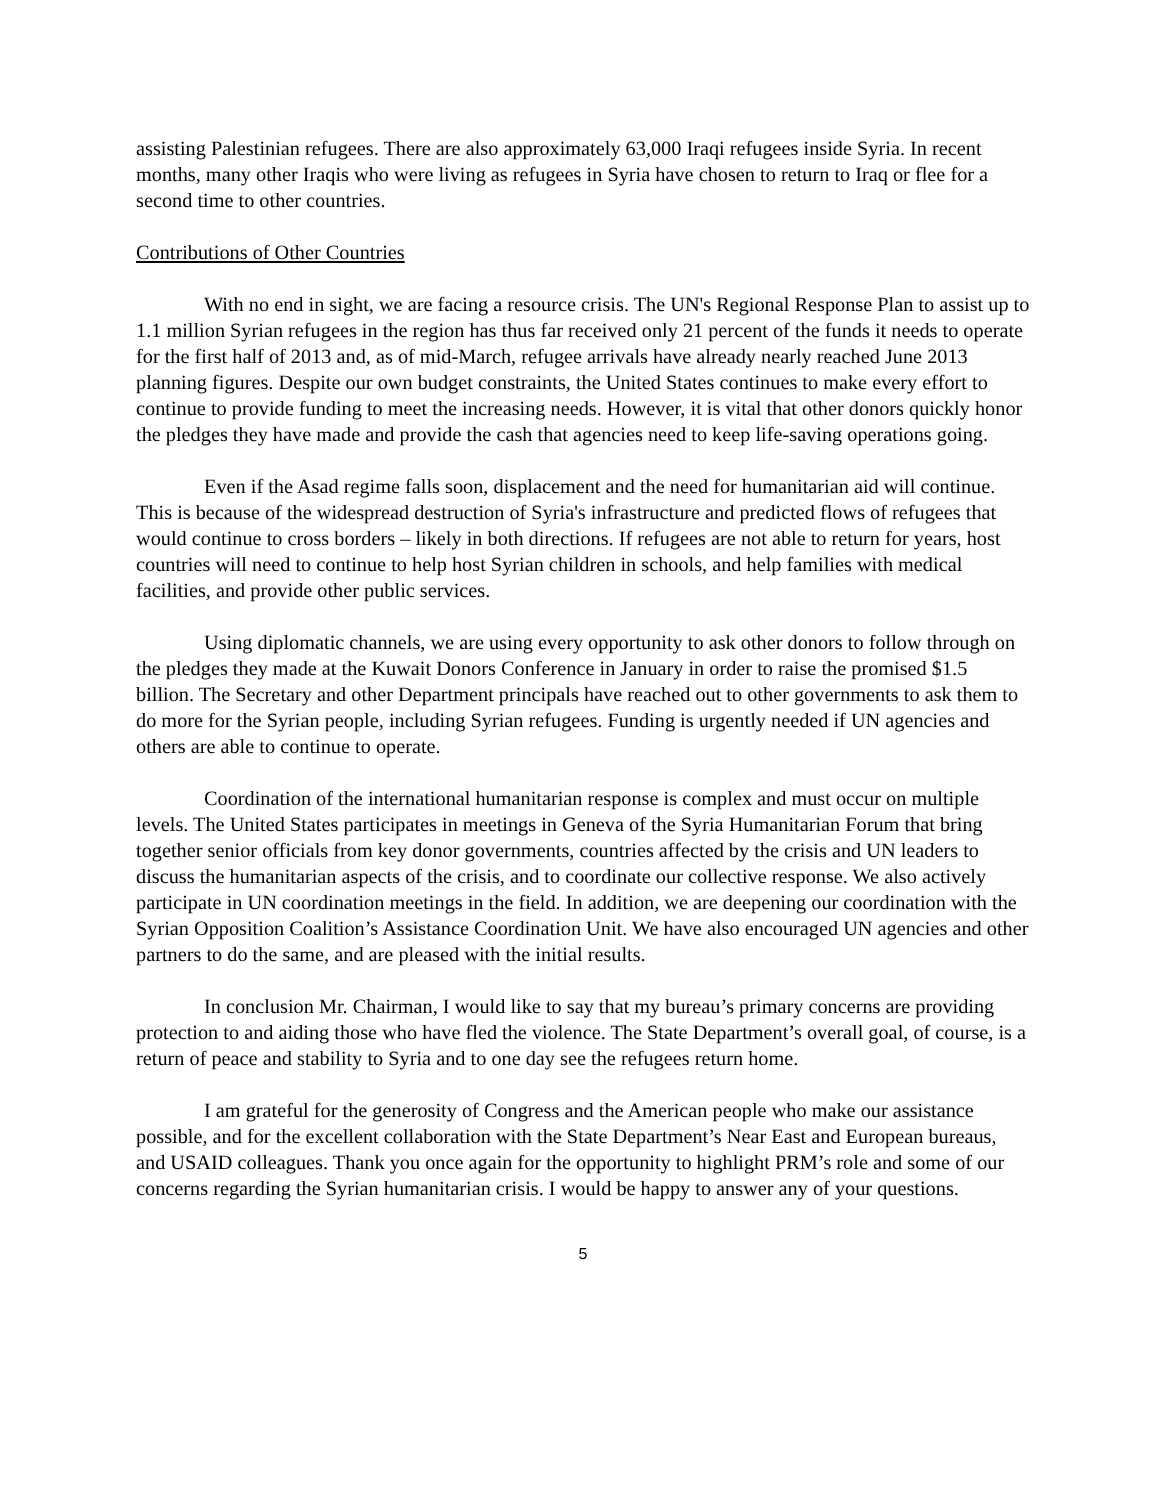assisting Palestinian refugees. There are also approximately 63,000 Iraqi refugees inside Syria. In recent months, many other Iraqis who were living as refugees in Syria have chosen to return to Iraq or flee for a second time to other countries.
Contributions of Other Countries
With no end in sight, we are facing a resource crisis. The UN's Regional Response Plan to assist up to 1.1 million Syrian refugees in the region has thus far received only 21 percent of the funds it needs to operate for the first half of 2013 and, as of mid-March, refugee arrivals have already nearly reached June 2013 planning figures. Despite our own budget constraints, the United States continues to make every effort to continue to provide funding to meet the increasing needs. However, it is vital that other donors quickly honor the pledges they have made and provide the cash that agencies need to keep life-saving operations going.
Even if the Asad regime falls soon, displacement and the need for humanitarian aid will continue. This is because of the widespread destruction of Syria's infrastructure and predicted flows of refugees that would continue to cross borders – likely in both directions. If refugees are not able to return for years, host countries will need to continue to help host Syrian children in schools, and help families with medical facilities, and provide other public services.
Using diplomatic channels, we are using every opportunity to ask other donors to follow through on the pledges they made at the Kuwait Donors Conference in January in order to raise the promised $1.5 billion. The Secretary and other Department principals have reached out to other governments to ask them to do more for the Syrian people, including Syrian refugees. Funding is urgently needed if UN agencies and others are able to continue to operate.
Coordination of the international humanitarian response is complex and must occur on multiple levels. The United States participates in meetings in Geneva of the Syria Humanitarian Forum that bring together senior officials from key donor governments, countries affected by the crisis and UN leaders to discuss the humanitarian aspects of the crisis, and to coordinate our collective response. We also actively participate in UN coordination meetings in the field. In addition, we are deepening our coordination with the Syrian Opposition Coalition’s Assistance Coordination Unit. We have also encouraged UN agencies and other partners to do the same, and are pleased with the initial results.
In conclusion Mr. Chairman, I would like to say that my bureau’s primary concerns are providing protection to and aiding those who have fled the violence. The State Department’s overall goal, of course, is a return of peace and stability to Syria and to one day see the refugees return home.
I am grateful for the generosity of Congress and the American people who make our assistance possible, and for the excellent collaboration with the State Department’s Near East and European bureaus, and USAID colleagues. Thank you once again for the opportunity to highlight PRM’s role and some of our concerns regarding the Syrian humanitarian crisis. I would be happy to answer any of your questions.
5